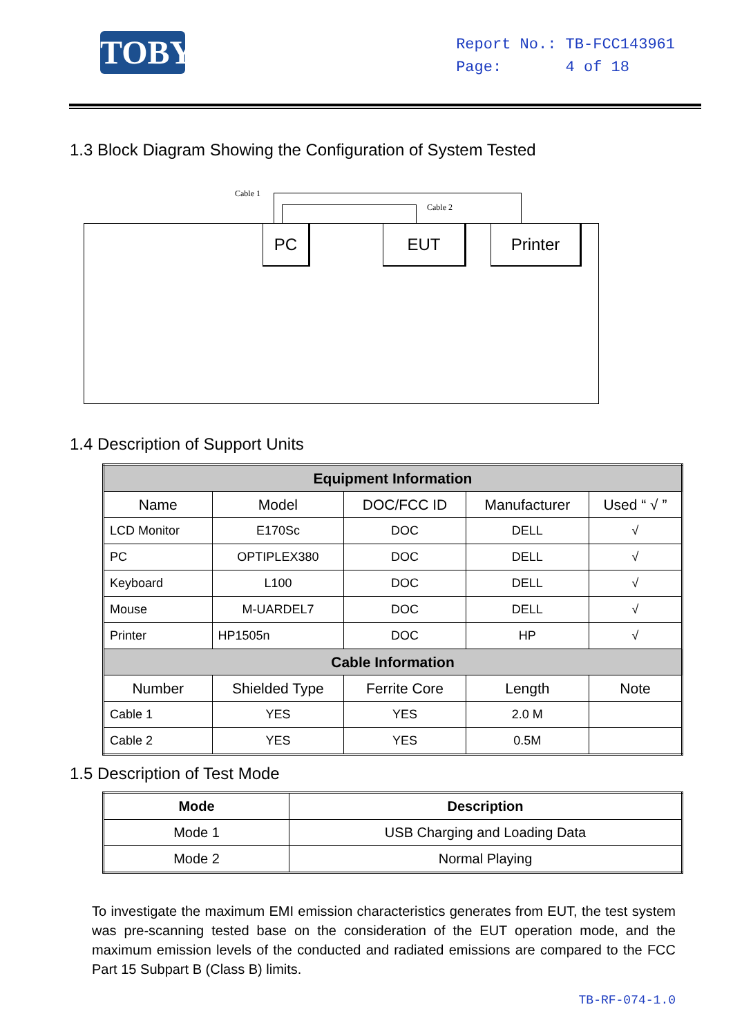TOBY
Report No.: TB-FCC143961
Page: 4 of 18
1.3 Block Diagram Showing the Configuration of System Tested
Cable 1
Cable 2
PC EUT Printer
1.4 Description of Support Units
| Equipment Information | | | | |
| --- | --- | --- | --- | --- |
| Name | Model | DOC/FCC ID | Manufacturer | Used “ √ ” |
| LCD Monitor | E170Sc | DOC | DELL | √ |
| PC | OPTIPLEX380 | DOC | DELL | √ |
| Keyboard | L100 | DOC | DELL | √ |
| Mouse | M-UARDEL7 | DOC | DELL | √ |
| Printer | HP1505n | DOC | HP | √ |
| Cable Information | | | | |
| Number | Shielded Type | Ferrite Core | Length | Note |
| Cable 1 | YES | YES | 2.0 M | |
| Cable 2 | YES | YES | 0.5M | |
1.5 Description of Test Mode
| Mode | Description |
| --- | --- |
| Mode 1 | USB Charging and Loading Data |
| Mode 2 | Normal Playing |
To investigate the maximum EMI emission characteristics generates from EUT, the test system was pre-scanning tested base on the consideration of the EUT operation mode, and the maximum emission levels of the conducted and radiated emissions are compared to the FCC Part 15 Subpart B (Class B) limits.
TB-RF-074-1.0